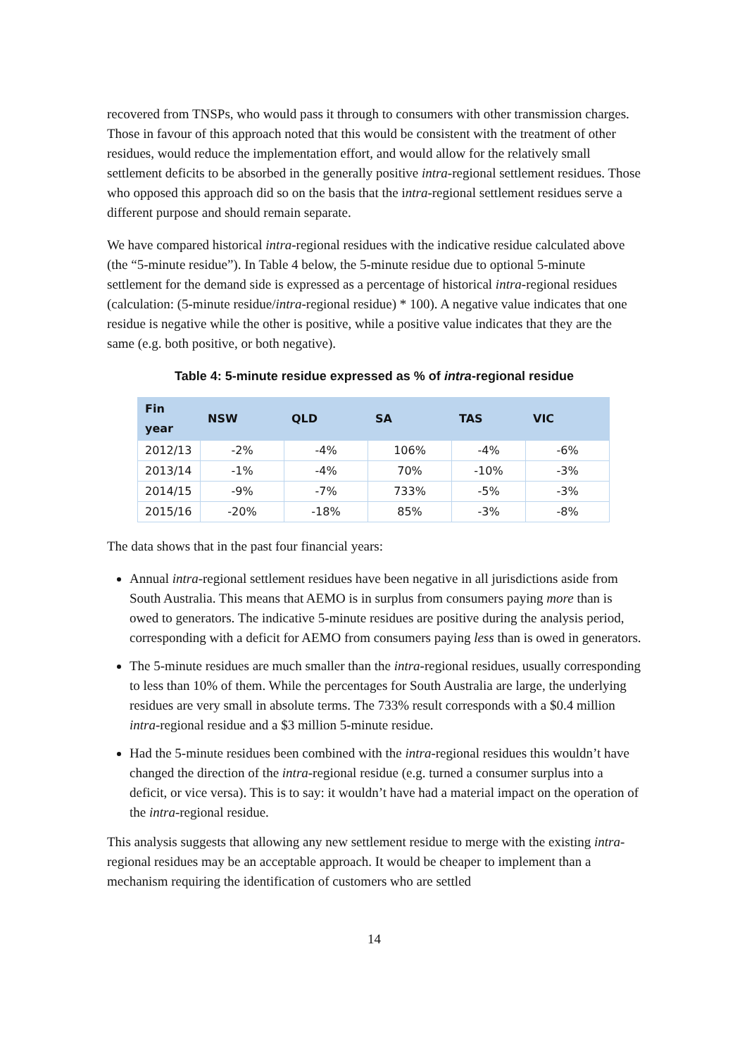recovered from TNSPs, who would pass it through to consumers with other transmission charges. Those in favour of this approach noted that this would be consistent with the treatment of other residues, would reduce the implementation effort, and would allow for the relatively small settlement deficits to be absorbed in the generally positive intra-regional settlement residues. Those who opposed this approach did so on the basis that the intra-regional settlement residues serve a different purpose and should remain separate.
We have compared historical intra-regional residues with the indicative residue calculated above (the “5-minute residue”). In Table 4 below, the 5-minute residue due to optional 5-minute settlement for the demand side is expressed as a percentage of historical intra-regional residues (calculation: (5-minute residue/intra-regional residue) * 100). A negative value indicates that one residue is negative while the other is positive, while a positive value indicates that they are the same (e.g. both positive, or both negative).
Table 4: 5-minute residue expressed as % of intra-regional residue
| Fin year | NSW | QLD | SA | TAS | VIC |
| --- | --- | --- | --- | --- | --- |
| 2012/13 | -2% | -4% | 106% | -4% | -6% |
| 2013/14 | -1% | -4% | 70% | -10% | -3% |
| 2014/15 | -9% | -7% | 733% | -5% | -3% |
| 2015/16 | -20% | -18% | 85% | -3% | -8% |
The data shows that in the past four financial years:
Annual intra-regional settlement residues have been negative in all jurisdictions aside from South Australia. This means that AEMO is in surplus from consumers paying more than is owed to generators. The indicative 5-minute residues are positive during the analysis period, corresponding with a deficit for AEMO from consumers paying less than is owed in generators.
The 5-minute residues are much smaller than the intra-regional residues, usually corresponding to less than 10% of them. While the percentages for South Australia are large, the underlying residues are very small in absolute terms. The 733% result corresponds with a $0.4 million intra-regional residue and a $3 million 5-minute residue.
Had the 5-minute residues been combined with the intra-regional residues this wouldn’t have changed the direction of the intra-regional residue (e.g. turned a consumer surplus into a deficit, or vice versa). This is to say: it wouldn’t have had a material impact on the operation of the intra-regional residue.
This analysis suggests that allowing any new settlement residue to merge with the existing intra-regional residues may be an acceptable approach. It would be cheaper to implement than a mechanism requiring the identification of customers who are settled
14